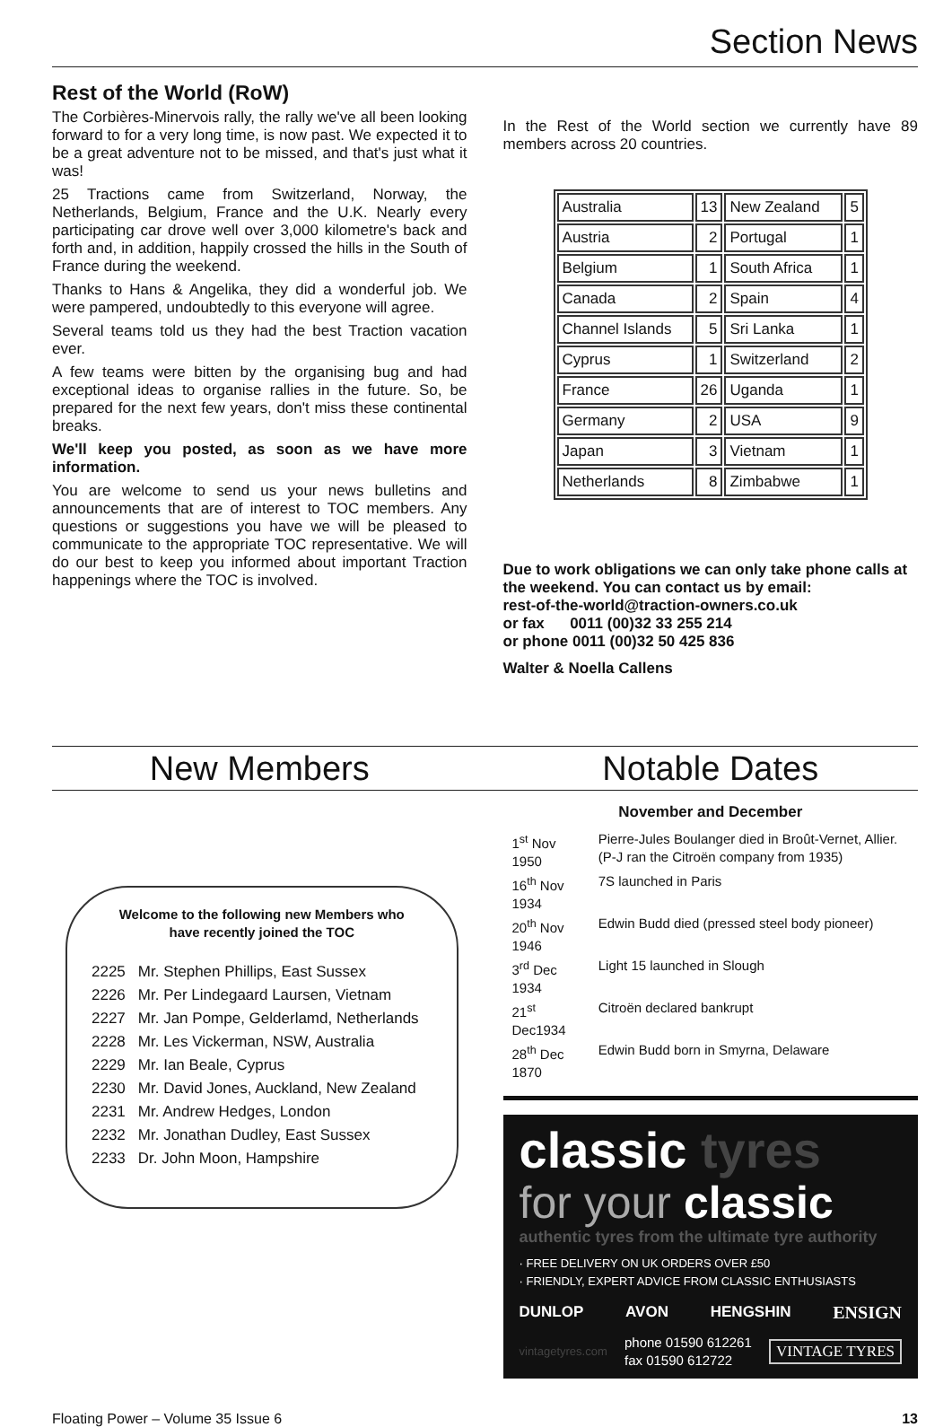Section News
Rest of the World (RoW)
The Corbières-Minervois rally, the rally we've all been looking forward to for a very long time, is now past. We expected it to be a great adventure not to be missed, and that's just what it was!
25 Tractions came from Switzerland, Norway, the Netherlands, Belgium, France and the U.K. Nearly every participating car drove well over 3,000 kilometre's back and forth and, in addition, happily crossed the hills in the South of France during the weekend.
Thanks to Hans & Angelika, they did a wonderful job. We were pampered, undoubtedly to this everyone will agree.
Several teams told us they had the best Traction vacation ever.
A few teams were bitten by the organising bug and had exceptional ideas to organise rallies in the future. So, be prepared for the next few years, don't miss these continental breaks.
We'll keep you posted, as soon as we have more information.
You are welcome to send us your news bulletins and announcements that are of interest to TOC members. Any questions or suggestions you have we will be pleased to communicate to the appropriate TOC representative. We will do our best to keep you informed about important Traction happenings where the TOC is involved.
In the Rest of the World section we currently have 89 members across 20 countries.
| Australia | 13 | New Zealand | 5 |
| Austria | 2 | Portugal | 1 |
| Belgium | 1 | South Africa | 1 |
| Canada | 2 | Spain | 4 |
| Channel Islands | 5 | Sri Lanka | 1 |
| Cyprus | 1 | Switzerland | 2 |
| France | 26 | Uganda | 1 |
| Germany | 2 | USA | 9 |
| Japan | 3 | Vietnam | 1 |
| Netherlands | 8 | Zimbabwe | 1 |
Due to work obligations we can only take phone calls at the weekend. You can contact us by email:
rest-of-the-world@traction-owners.co.uk
or fax 0011 (00)32 33 255 214
or phone 0011 (00)32 50 425 836
Walter & Noella Callens
New Members Notable Dates
Welcome to the following new Members who
have recently joined the TOC
| 2225 | Mr. Stephen Phillips, East Sussex |
| 2226 | Mr. Per Lindegaard Laursen, Vietnam |
| 2227 | Mr. Jan Pompe, Gelderlamd, Netherlands |
| 2228 | Mr. Les Vickerman, NSW, Australia |
| 2229 | Mr. Ian Beale, Cyprus |
| 2230 | Mr. David Jones, Auckland, New Zealand |
| 2231 | Mr. Andrew Hedges, London |
| 2232 | Mr. Jonathan Dudley, East Sussex |
| 2233 | Dr. John Moon, Hampshire |
November and December
| 1<sup>st</sup> Nov 1950 | Pierre-Jules Boulanger died in Broût-Vernet, Allier. (P-J ran the Citroën company from 1935) |
| 16<sup>th</sup> Nov 1934 | 7S launched in Paris |
| 20<sup>th</sup> Nov 1946 | Edwin Budd died (pressed steel body pioneer) |
| 3<sup>rd</sup> Dec 1934 | Light 15 launched in Slough |
| 21<sup>st</sup> Dec1934 | Citroën declared bankrupt |
| 28<sup>th</sup> Dec 1870 | Edwin Budd born in Smyrna, Delaware |
classic tyres
for your classic
authentic tyres from the ultimate tyre authority
· FREE DELIVERY ON UK ORDERS OVER £50
· FRIENDLY, EXPERT ADVICE FROM CLASSIC ENTHUSIASTS
DUNLOP AVON HENGSHIN ENSIGN
vintagetyres.com phone 01590 612261
fax 01590 612722 VINTAGE TYRES
Floating Power – Volume 35 Issue 6 13